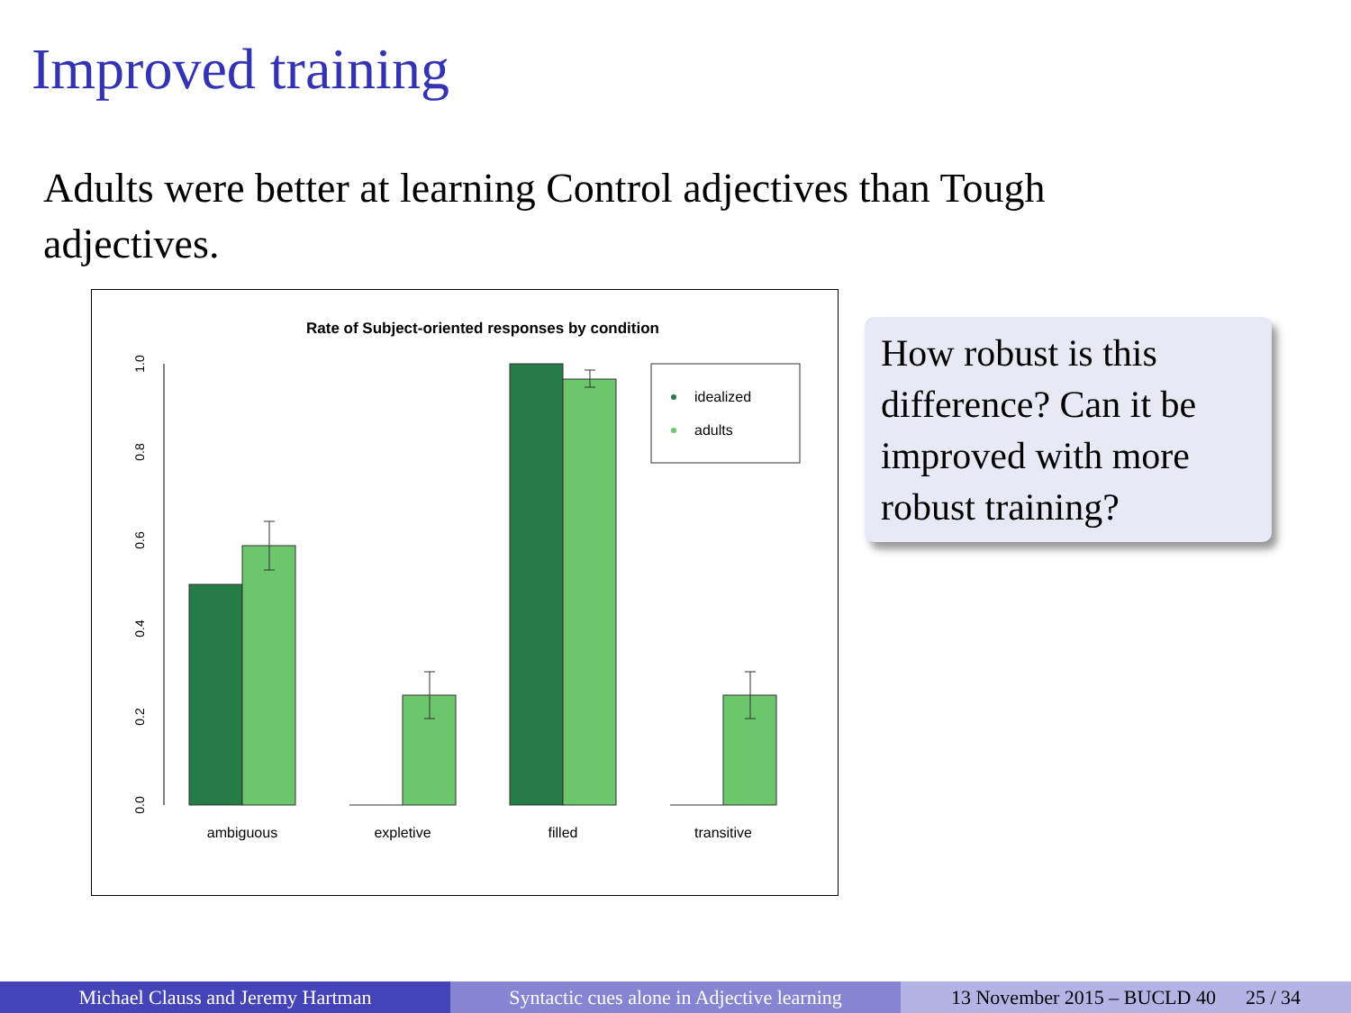Improved training
Adults were better at learning Control adjectives than Tough adjectives.
Rate of Subject-oriented responses by condition
0.0
0.2
0.4
0.6
0.8
1.0
idealized
adults
ambiguous
expletive
filled
transitive
How robust is this difference? Can it be improved with more robust training?
Michael Clauss and Jeremy Hartman Syntactic cues alone in Adjective learning
13 November 2015 – BUCLD 40 25 / 34